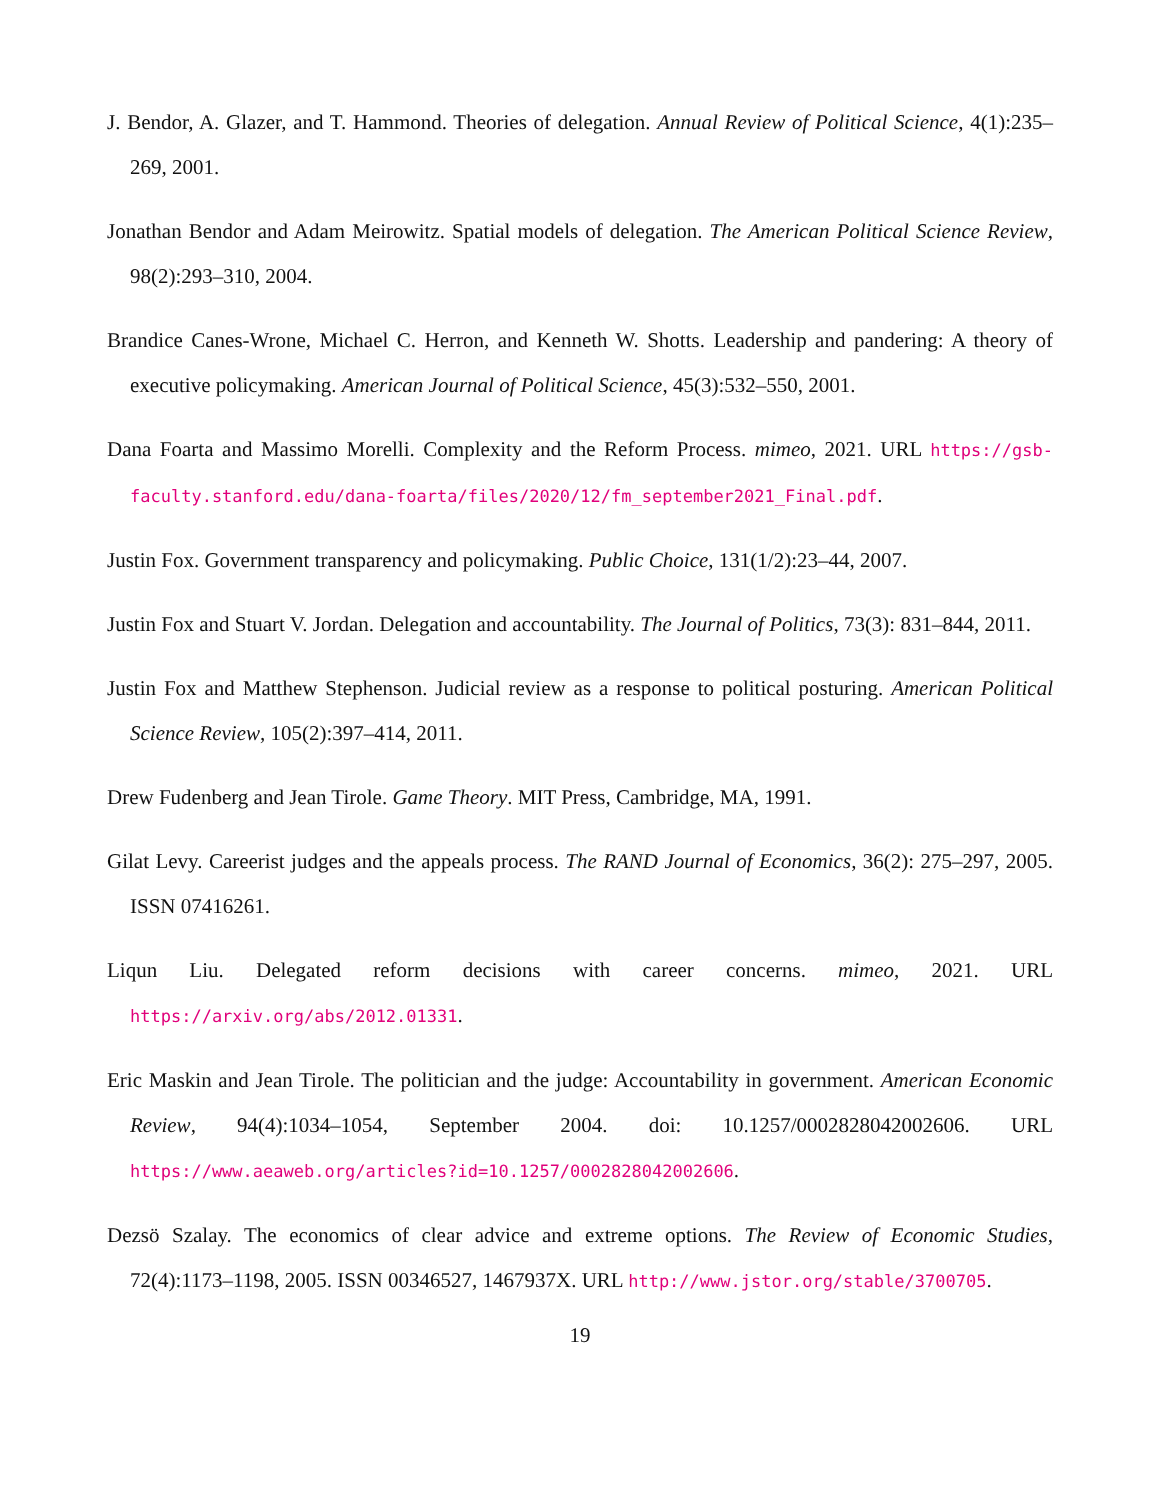J. Bendor, A. Glazer, and T. Hammond. Theories of delegation. Annual Review of Political Science, 4(1):235–269, 2001.
Jonathan Bendor and Adam Meirowitz. Spatial models of delegation. The American Political Science Review, 98(2):293–310, 2004.
Brandice Canes-Wrone, Michael C. Herron, and Kenneth W. Shotts. Leadership and pandering: A theory of executive policymaking. American Journal of Political Science, 45(3):532–550, 2001.
Dana Foarta and Massimo Morelli. Complexity and the Reform Process. mimeo, 2021. URL https://gsb-faculty.stanford.edu/dana-foarta/files/2020/12/fm_september2021_Final.pdf.
Justin Fox. Government transparency and policymaking. Public Choice, 131(1/2):23–44, 2007.
Justin Fox and Stuart V. Jordan. Delegation and accountability. The Journal of Politics, 73(3): 831–844, 2011.
Justin Fox and Matthew Stephenson. Judicial review as a response to political posturing. American Political Science Review, 105(2):397–414, 2011.
Drew Fudenberg and Jean Tirole. Game Theory. MIT Press, Cambridge, MA, 1991.
Gilat Levy. Careerist judges and the appeals process. The RAND Journal of Economics, 36(2): 275–297, 2005. ISSN 07416261.
Liqun Liu. Delegated reform decisions with career concerns. mimeo, 2021. URL https://arxiv.org/abs/2012.01331.
Eric Maskin and Jean Tirole. The politician and the judge: Accountability in government. American Economic Review, 94(4):1034–1054, September 2004. doi: 10.1257/0002828042002606. URL https://www.aeaweb.org/articles?id=10.1257/0002828042002606.
Dezsö Szalay. The economics of clear advice and extreme options. The Review of Economic Studies, 72(4):1173–1198, 2005. ISSN 00346527, 1467937X. URL http://www.jstor.org/stable/3700705.
19